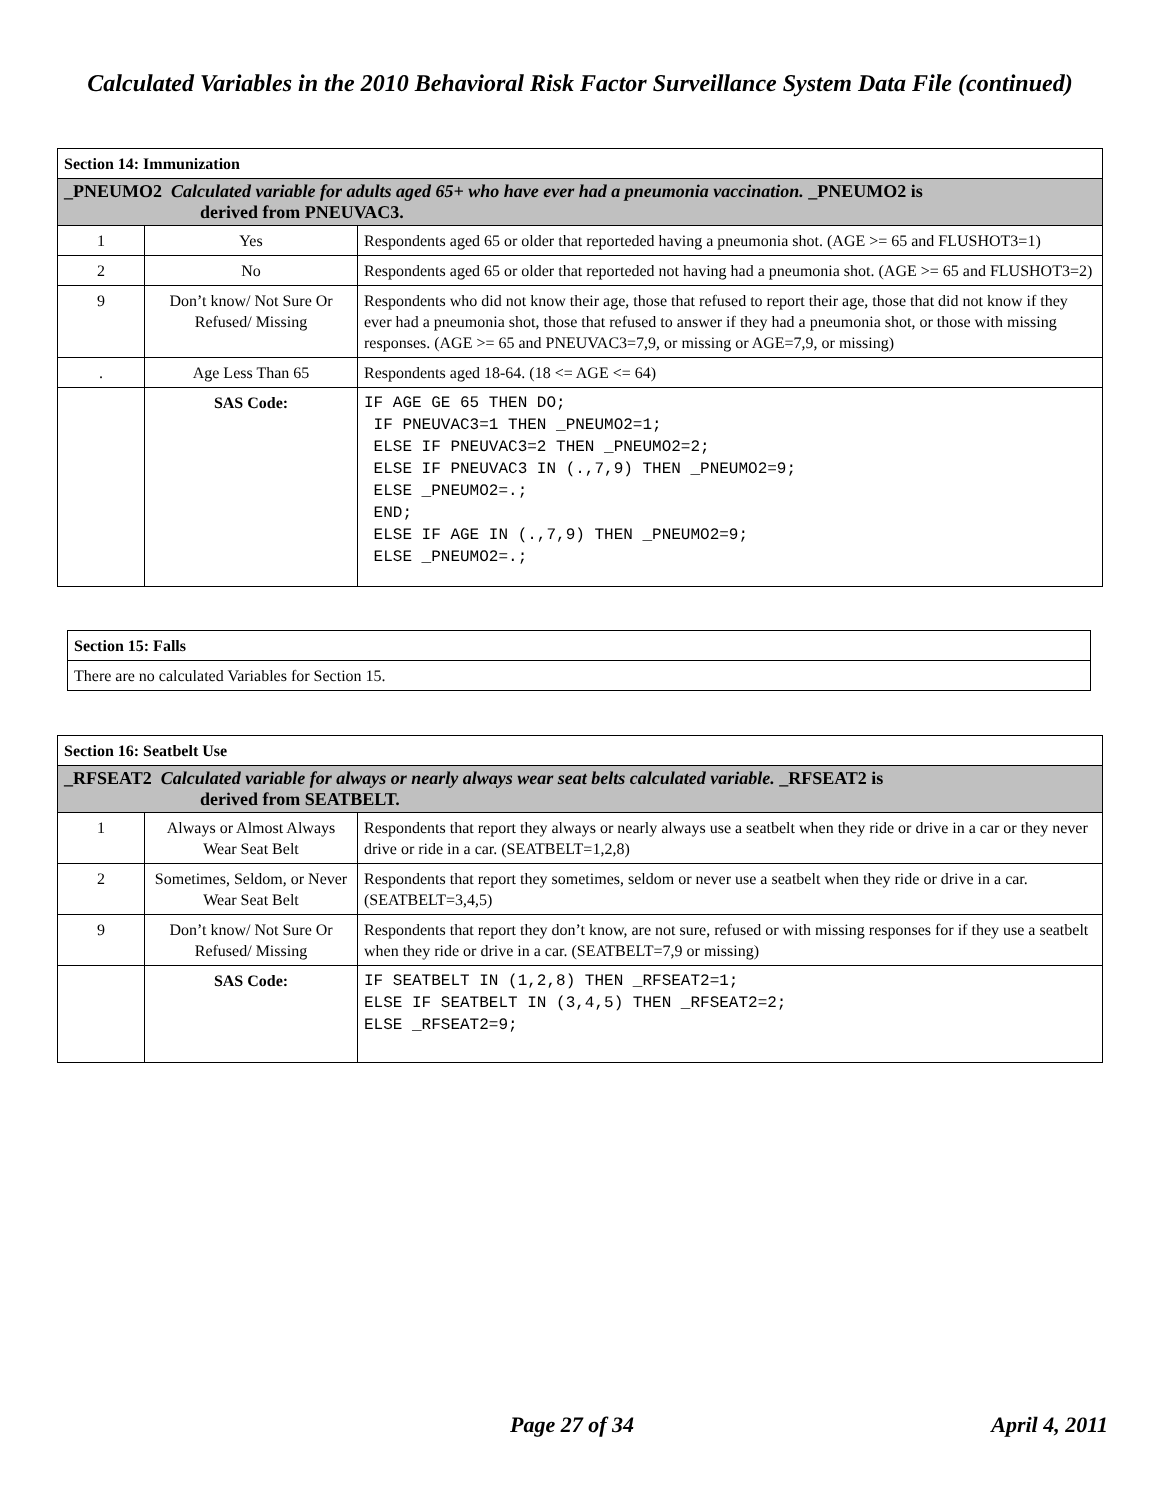Calculated Variables in the 2010 Behavioral Risk Factor Surveillance System Data File (continued)
| Section 14: Immunization | | |
| _PNEUMO2 Calculated variable for adults aged 65+ who have ever had a pneumonia vaccination. _PNEUMO2 is derived from PNEUVAC3. | | |
| 1 | Yes | Respondents aged 65 or older that reporteded having a pneumonia shot. (AGE >= 65 and FLUSHOT3=1) |
| 2 | No | Respondents aged 65 or older that reporteded not having had a pneumonia shot. (AGE >= 65 and FLUSHOT3=2) |
| 9 | Don’t know/ Not Sure Or Refused/ Missing | Respondents who did not know their age, those that refused to report their age, those that did not know if they ever had a pneumonia shot, those that refused to answer if they had a pneumonia shot, or those with missing responses. (AGE >= 65 and PNEUVAC3=7,9, or missing or AGE=7,9, or missing) |
| . | Age Less Than 65 | Respondents aged 18-64. (18 <= AGE <= 64) |
| | SAS Code: | IF AGE GE 65 THEN DO; IF PNEUVAC3=1 THEN _PNEUMO2=1; ELSE IF PNEUVAC3=2 THEN _PNEUMO2=2; ELSE IF PNEUVAC3 IN (.,7,9) THEN _PNEUMO2=9; ELSE _PNEUMO2=.; END; ELSE IF AGE IN (.,7,9) THEN _PNEUMO2=9; ELSE _PNEUMO2=.; |
| Section 15: Falls |
| There are no calculated Variables for Section 15. |
| Section 16: Seatbelt Use | | |
| _RFSEAT2 Calculated variable for always or nearly always wear seat belts calculated variable. _RFSEAT2 is derived from SEATBELT. | | |
| 1 | Always or Almost Always Wear Seat Belt | Respondents that report they always or nearly always use a seatbelt when they ride or drive in a car or they never drive or ride in a car. (SEATBELT=1,2,8) |
| 2 | Sometimes, Seldom, or Never Wear Seat Belt | Respondents that report they sometimes, seldom or never use a seatbelt when they ride or drive in a car. (SEATBELT=3,4,5) |
| 9 | Don’t know/ Not Sure Or Refused/ Missing | Respondents that report they don’t know, are not sure, refused or with missing responses for if they use a seatbelt when they ride or drive in a car. (SEATBELT=7,9 or missing) |
| | SAS Code: | IF SEATBELT IN (1,2,8) THEN _RFSEAT2=1; ELSE IF SEATBELT IN (3,4,5) THEN _RFSEAT2=2; ELSE _RFSEAT2=9; |
Page 27 of 34 April 4, 2011